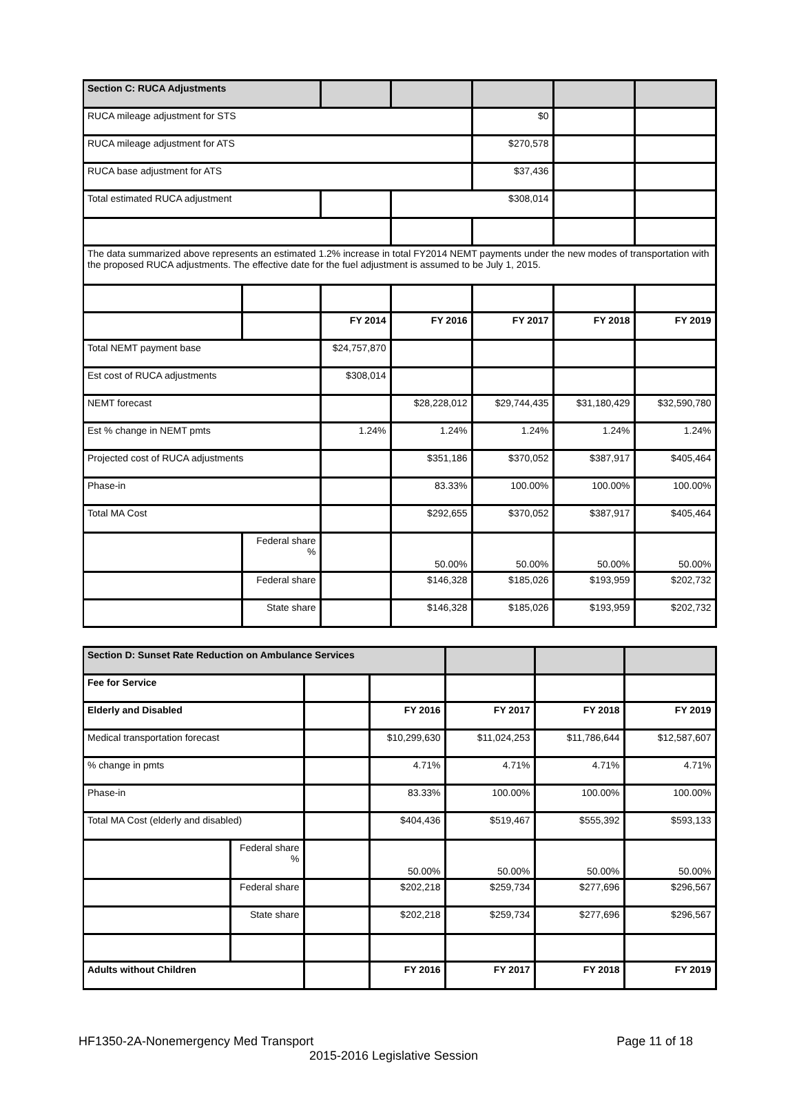| Section C: RUCA Adjustments | | | | | | |
| RUCA mileage adjustment for STS | | | | $0 | | |
| RUCA mileage adjustment for ATS | | | | $270,578 | | |
| RUCA base adjustment for ATS | | | | $37,436 | | |
| Total estimated RUCA adjustment | | | $308,014 | | | |
| The data summarized above represents an estimated 1.2% increase in total FY2014 NEMT payments under the new modes of transportation with the proposed RUCA adjustments. The effective date for the fuel adjustment is assumed to be July 1, 2015. | | | | | | |
| | | FY 2014 | FY 2016 | FY 2017 | FY 2018 | FY 2019 |
| Total NEMT payment base | | $24,757,870 | | | | |
| Est cost of RUCA adjustments | | $308,014 | | | | |
| NEMT forecast | | | $28,228,012 | $29,744,435 | $31,180,429 | $32,590,780 |
| Est % change in NEMT pmts | | 1.24% | 1.24% | 1.24% | 1.24% | 1.24% |
| Projected cost of RUCA adjustments | | | $351,186 | $370,052 | $387,917 | $405,464 |
| Phase-in | | | 83.33% | 100.00% | 100.00% | 100.00% |
| Total MA Cost | | | $292,655 | $370,052 | $387,917 | $405,464 |
| | Federal share % | | 50.00% | 50.00% | 50.00% | 50.00% |
| | Federal share | | $146,328 | $185,026 | $193,959 | $202,732 |
| | State share | | $146,328 | $185,026 | $193,959 | $202,732 |
| Section D: Sunset Rate Reduction on Ambulance Services | | | | | | |
| Fee for Service | | | | | | |
| Elderly and Disabled | | | FY 2016 | FY 2017 | FY 2018 | FY 2019 |
| Medical transportation forecast | | | $10,299,630 | $11,024,253 | $11,786,644 | $12,587,607 |
| % change in pmts | | | 4.71% | 4.71% | 4.71% | 4.71% |
| Phase-in | | | 83.33% | 100.00% | 100.00% | 100.00% |
| Total MA Cost (elderly and disabled) | | | $404,436 | $519,467 | $555,392 | $593,133 |
| | Federal share % | | 50.00% | 50.00% | 50.00% | 50.00% |
| | Federal share | | $202,218 | $259,734 | $277,696 | $296,567 |
| | State share | | $202,218 | $259,734 | $277,696 | $296,567 |
| Adults without Children | | | FY 2016 | FY 2017 | FY 2018 | FY 2019 |
HF1350-2A-Nonemergency Med Transport Page 11 of 18
2015-2016 Legislative Session